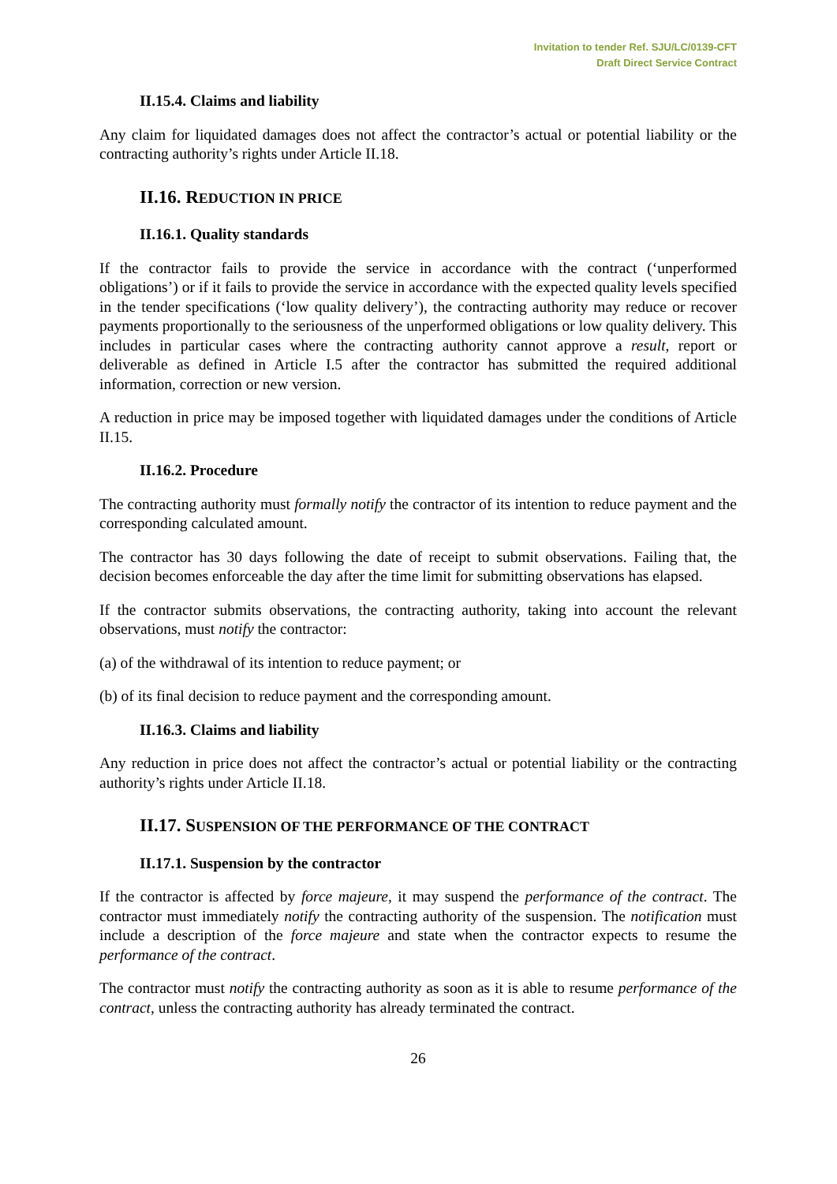Invitation to tender Ref. SJU/LC/0139-CFT
Draft Direct Service Contract
II.15.4. Claims and liability
Any claim for liquidated damages does not affect the contractor’s actual or potential liability or the contracting authority’s rights under Article II.18.
II.16. REDUCTION IN PRICE
II.16.1. Quality standards
If the contractor fails to provide the service in accordance with the contract (‘unperformed obligations’) or if it fails to provide the service in accordance with the expected quality levels specified in the tender specifications (‘low quality delivery’), the contracting authority may reduce or recover payments proportionally to the seriousness of the unperformed obligations or low quality delivery. This includes in particular cases where the contracting authority cannot approve a result, report or deliverable as defined in Article I.5 after the contractor has submitted the required additional information, correction or new version.
A reduction in price may be imposed together with liquidated damages under the conditions of Article II.15.
II.16.2. Procedure
The contracting authority must formally notify the contractor of its intention to reduce payment and the corresponding calculated amount.
The contractor has 30 days following the date of receipt to submit observations. Failing that, the decision becomes enforceable the day after the time limit for submitting observations has elapsed.
If the contractor submits observations, the contracting authority, taking into account the relevant observations, must notify the contractor:
(a) of the withdrawal of its intention to reduce payment; or
(b) of its final decision to reduce payment and the corresponding amount.
II.16.3. Claims and liability
Any reduction in price does not affect the contractor’s actual or potential liability or the contracting authority’s rights under Article II.18.
II.17. SUSPENSION OF THE PERFORMANCE OF THE CONTRACT
II.17.1. Suspension by the contractor
If the contractor is affected by force majeure, it may suspend the performance of the contract. The contractor must immediately notify the contracting authority of the suspension. The notification must include a description of the force majeure and state when the contractor expects to resume the performance of the contract.
The contractor must notify the contracting authority as soon as it is able to resume performance of the contract, unless the contracting authority has already terminated the contract.
26